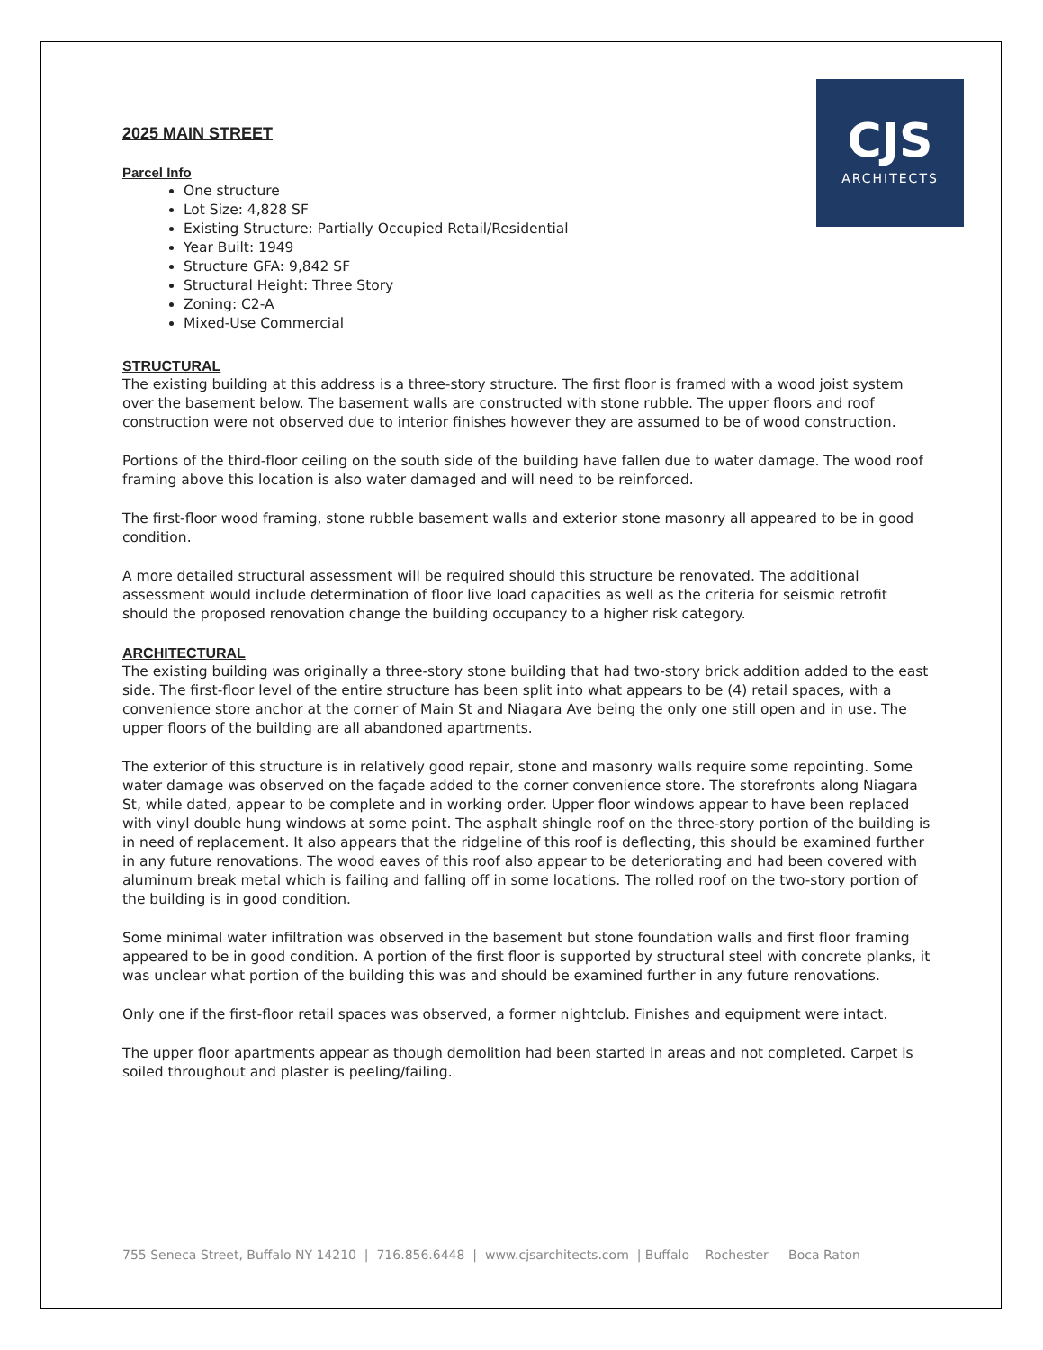CJS
ARCHITECTS
2025 MAIN STREET
Parcel Info
One structure
Lot Size: 4,828 SF
Existing Structure: Partially Occupied Retail/Residential
Year Built: 1949
Structure GFA: 9,842 SF
Structural Height: Three Story
Zoning: C2-A
Mixed-Use Commercial
STRUCTURAL
The existing building at this address is a three-story structure. The first floor is framed with a wood joist system over the basement below. The basement walls are constructed with stone rubble. The upper floors and roof construction were not observed due to interior finishes however they are assumed to be of wood construction.
Portions of the third-floor ceiling on the south side of the building have fallen due to water damage. The wood roof framing above this location is also water damaged and will need to be reinforced.
The first-floor wood framing, stone rubble basement walls and exterior stone masonry all appeared to be in good condition.
A more detailed structural assessment will be required should this structure be renovated. The additional assessment would include determination of floor live load capacities as well as the criteria for seismic retrofit should the proposed renovation change the building occupancy to a higher risk category.
ARCHITECTURAL
The existing building was originally a three-story stone building that had two-story brick addition added to the east side. The first-floor level of the entire structure has been split into what appears to be (4) retail spaces, with a convenience store anchor at the corner of Main St and Niagara Ave being the only one still open and in use. The upper floors of the building are all abandoned apartments.
The exterior of this structure is in relatively good repair, stone and masonry walls require some repointing. Some water damage was observed on the façade added to the corner convenience store. The storefronts along Niagara St, while dated, appear to be complete and in working order. Upper floor windows appear to have been replaced with vinyl double hung windows at some point. The asphalt shingle roof on the three-story portion of the building is in need of replacement. It also appears that the ridgeline of this roof is deflecting, this should be examined further in any future renovations. The wood eaves of this roof also appear to be deteriorating and had been covered with aluminum break metal which is failing and falling off in some locations. The rolled roof on the two-story portion of the building is in good condition.
Some minimal water infiltration was observed in the basement but stone foundation walls and first floor framing appeared to be in good condition. A portion of the first floor is supported by structural steel with concrete planks, it was unclear what portion of the building this was and should be examined further in any future renovations.
Only one if the first-floor retail spaces was observed, a former nightclub. Finishes and equipment were intact.
The upper floor apartments appear as though demolition had been started in areas and not completed. Carpet is soiled throughout and plaster is peeling/failing.
755 Seneca Street, Buffalo NY 14210 | 716.856.6448 | www.cjsarchitects.com | Buffalo Rochester Boca Raton